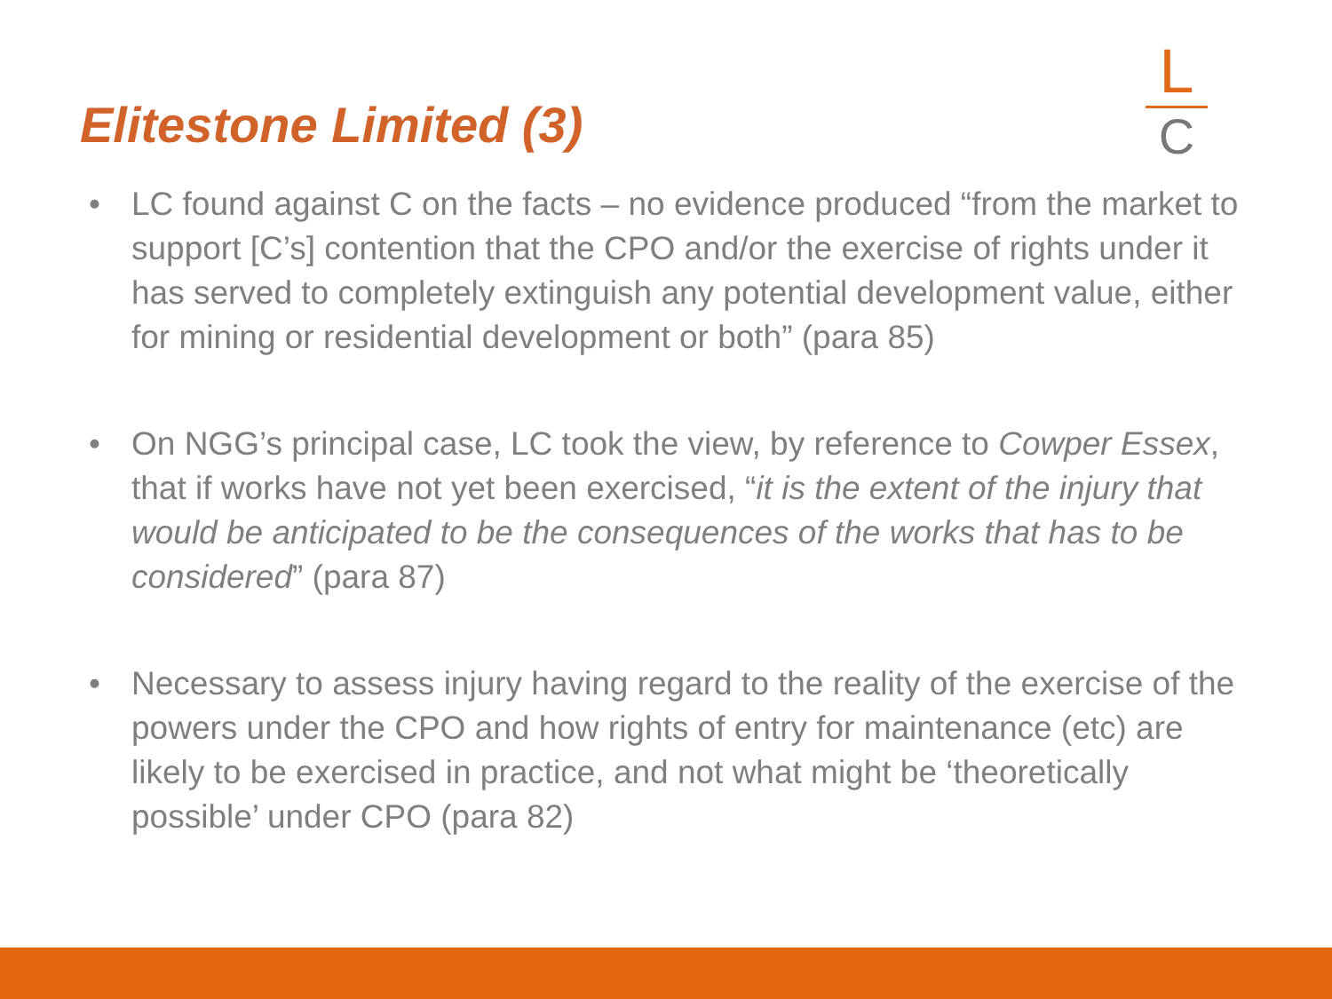Elitestone Limited (3)
L
C
• LC found against C on the facts – no evidence produced “from the market to support [C’s] contention that the CPO and/or the exercise of rights under it has served to completely extinguish any potential development value, either for mining or residential development or both” (para 85)
• On NGG’s principal case, LC took the view, by reference to Cowper Essex, that if works have not yet been exercised, “it is the extent of the injury that would be anticipated to be the consequences of the works that has to be considered” (para 87)
• Necessary to assess injury having regard to the reality of the exercise of the powers under the CPO and how rights of entry for maintenance (etc) are likely to be exercised in practice, and not what might be ‘theoretically possible’ under CPO (para 82)